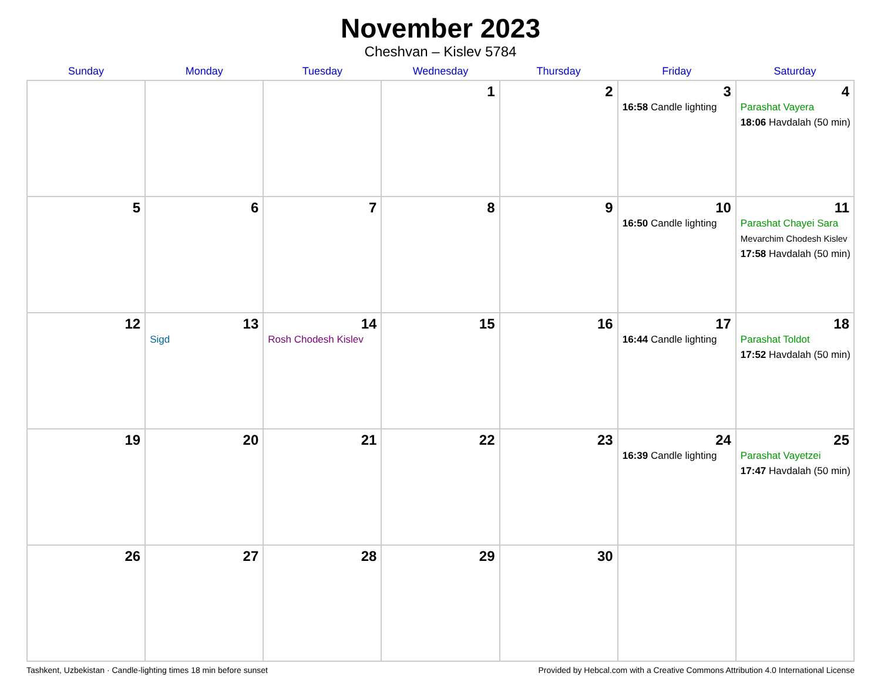November 2023
Cheshvan – Kislev 5784
| Sunday | Monday | Tuesday | Wednesday | Thursday | Friday | Saturday |
| --- | --- | --- | --- | --- | --- | --- |
| | | | 1 | 2 | 3 16:58 Candle lighting | 4 Parashat Vayera 18:06 Havdalah (50 min) |
| 5 | 6 | 7 | 8 | 9 | 10 16:50 Candle lighting | 11 Parashat Chayei Sara Mevarchim Chodesh Kislev 17:58 Havdalah (50 min) |
| 12 | 13 Sigd | 14 Rosh Chodesh Kislev | 15 | 16 | 17 16:44 Candle lighting | 18 Parashat Toldot 17:52 Havdalah (50 min) |
| 19 | 20 | 21 | 22 | 23 | 24 16:39 Candle lighting | 25 Parashat Vayetzei 17:47 Havdalah (50 min) |
| 26 | 27 | 28 | 29 | 30 | | |
Tashkent, Uzbekistan · Candle-lighting times 18 min before sunset Provided by Hebcal.com with a Creative Commons Attribution 4.0 International License